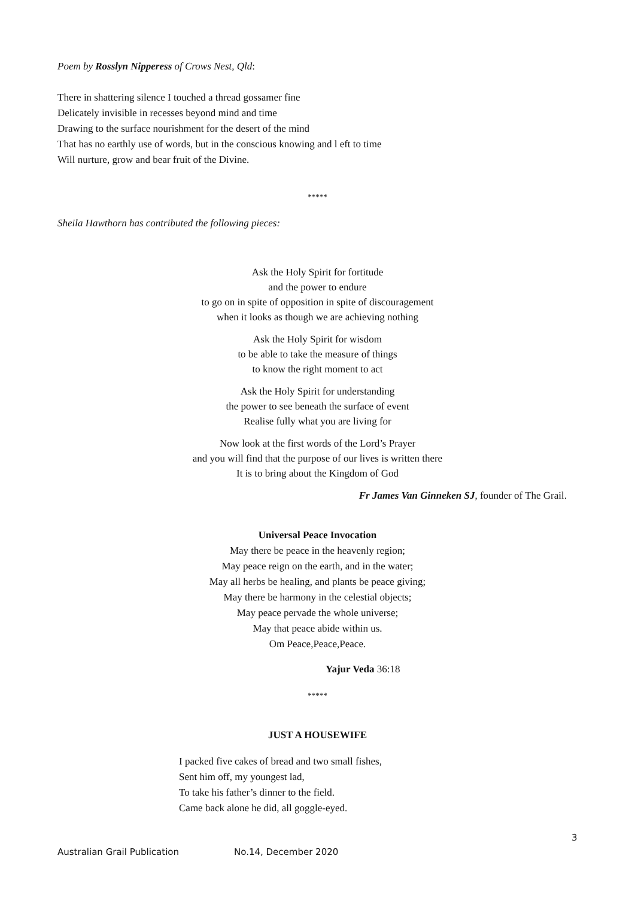Poem by Rosslyn Nipperess of Crows Nest, Qld:
There in shattering silence I touched a thread gossamer fine
Delicately invisible in recesses beyond mind and time
Drawing to the surface nourishment for the desert of the mind
That has no earthly use of words, but in the conscious knowing and l eft to time
Will nurture, grow and bear fruit of the Divine.
*****
Sheila Hawthorn has contributed the following pieces:
Ask the Holy Spirit for fortitude
and the power to endure
to go on in spite of opposition in spite of discouragement
when it looks as though we are achieving nothing
Ask the Holy Spirit for wisdom
to be able to take the measure of things
to know the right moment to act
Ask the Holy Spirit for understanding
the power to see beneath the surface of event
Realise fully what you are living for
Now look at the first words of the Lord’s Prayer
and you will find that the purpose of our lives is written there
It is to bring about the Kingdom of God
Fr James Van Ginneken SJ, founder of The Grail.
Universal Peace Invocation
May there be peace in the heavenly region;
May peace reign on the earth, and in the water;
May all herbs be healing, and plants be peace giving;
May there be harmony in the celestial objects;
May peace pervade the whole universe;
May that peace abide within us.
Om Peace,Peace,Peace.
Yajur Veda 36:18
*****
JUST A HOUSEWIFE
I packed five cakes of bread and two small fishes,
Sent him off, my youngest lad,
To take his father’s dinner to the field.
Came back alone he did, all goggle-eyed.
3
Australian Grail Publication No.14, December 2020